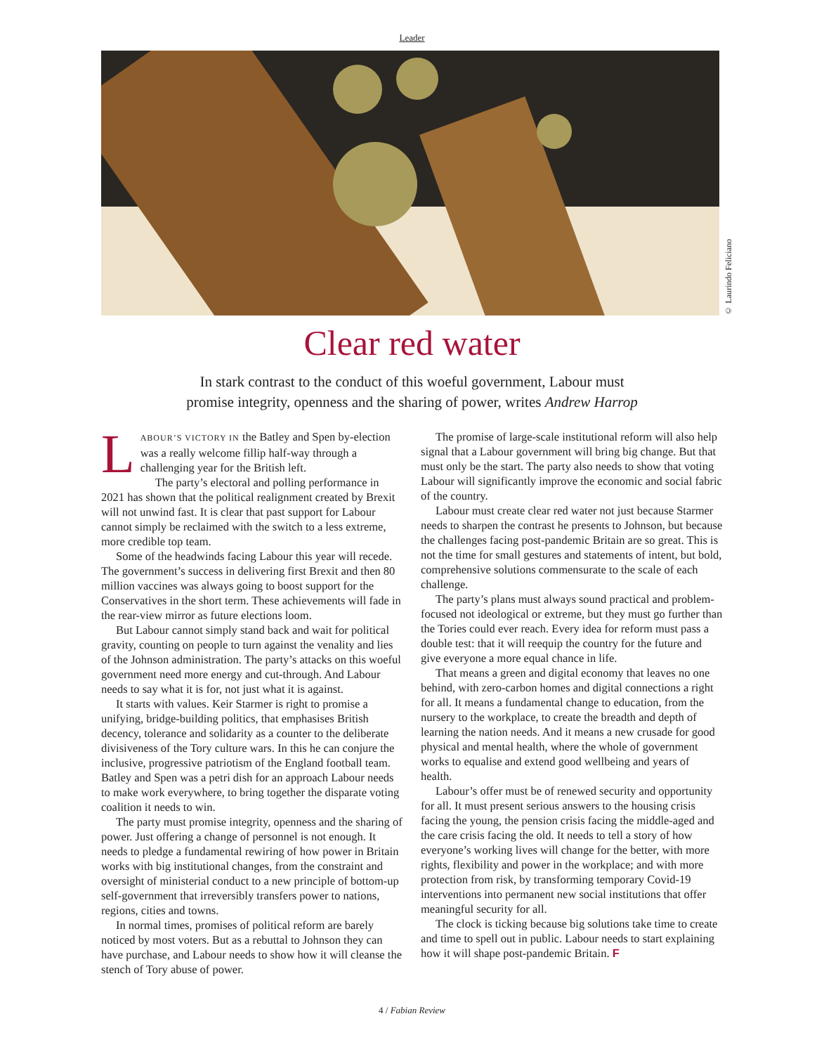Leader
© Laurindo Feliciano
Clear red water
In stark contrast to the conduct of this woeful government, Labour must
promise integrity, openness and the sharing of power, writes Andrew Harrop
LABOUR’S VICTORY IN the Batley and Spen by-election was a really welcome fillip half-way through a challenging year for the British left.
The party’s electoral and polling performance in 2021 has shown that the political realignment created by Brexit will not unwind fast. It is clear that past support for Labour cannot simply be reclaimed with the switch to a less extreme, more credible top team.
Some of the headwinds facing Labour this year will recede. The government’s success in delivering first Brexit and then 80 million vaccines was always going to boost support for the Conservatives in the short term. These achievements will fade in the rear-view mirror as future elections loom.
But Labour cannot simply stand back and wait for political gravity, counting on people to turn against the venality and lies of the Johnson administration. The party’s attacks on this woeful government need more energy and cut-through. And Labour needs to say what it is for, not just what it is against.
It starts with values. Keir Starmer is right to promise a unifying, bridge-building politics, that emphasises British decency, tolerance and solidarity as a counter to the deliberate divisiveness of the Tory culture wars. In this he can conjure the inclusive, progressive patriotism of the England football team. Batley and Spen was a petri dish for an approach Labour needs to make work everywhere, to bring together the disparate voting coalition it needs to win.
The party must promise integrity, openness and the sharing of power. Just offering a change of personnel is not enough. It needs to pledge a fundamental rewiring of how power in Britain works with big institutional changes, from the constraint and oversight of ministerial conduct to a new principle of bottom-up self-government that irreversibly transfers power to nations, regions, cities and towns.
In normal times, promises of political reform are barely noticed by most voters. But as a rebuttal to Johnson they can have purchase, and Labour needs to show how it will cleanse the stench of Tory abuse of power.
The promise of large-scale institutional reform will also help signal that a Labour government will bring big change. But that must only be the start. The party also needs to show that voting Labour will significantly improve the economic and social fabric of the country.
Labour must create clear red water not just because Starmer needs to sharpen the contrast he presents to Johnson, but because the challenges facing post-pandemic Britain are so great. This is not the time for small gestures and statements of intent, but bold, comprehensive solutions commensurate to the scale of each challenge.
The party’s plans must always sound practical and problem-focused not ideological or extreme, but they must go further than the Tories could ever reach. Every idea for reform must pass a double test: that it will reequip the country for the future and give everyone a more equal chance in life.
That means a green and digital economy that leaves no one behind, with zero-carbon homes and digital connections a right for all. It means a fundamental change to education, from the nursery to the workplace, to create the breadth and depth of learning the nation needs. And it means a new crusade for good physical and mental health, where the whole of government works to equalise and extend good wellbeing and years of health.
Labour’s offer must be of renewed security and opportunity for all. It must present serious answers to the housing crisis facing the young, the pension crisis facing the middle-aged and the care crisis facing the old. It needs to tell a story of how everyone’s working lives will change for the better, with more rights, flexibility and power in the workplace; and with more protection from risk, by transforming temporary Covid-19 interventions into permanent new social institutions that offer meaningful security for all.
The clock is ticking because big solutions take time to create and time to spell out in public. Labour needs to start explaining how it will shape post-pandemic Britain. F
4 / Fabian Review